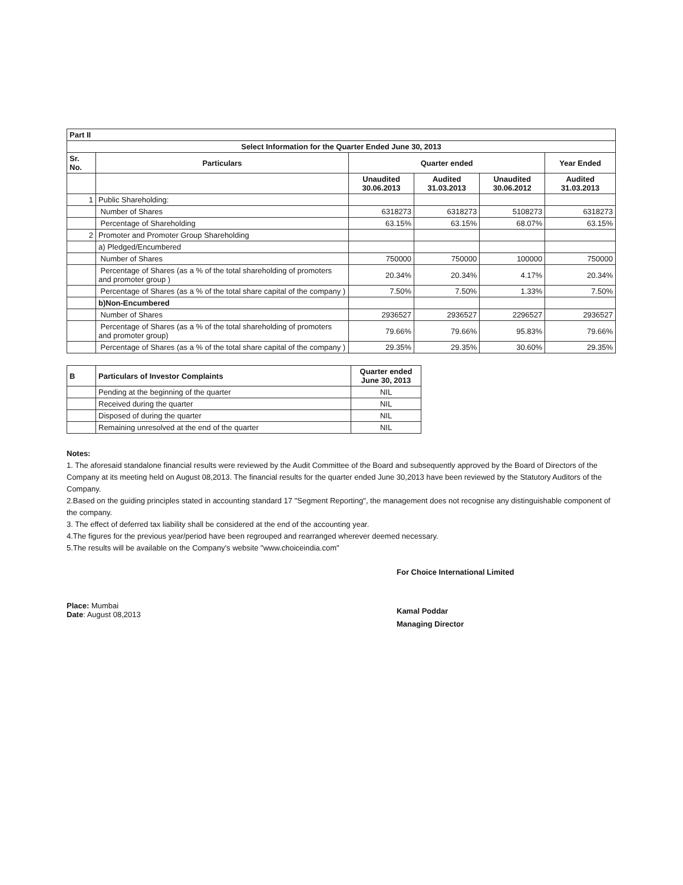| Part II | | | | | |
| Select Information for the Quarter Ended June 30, 2013 | | | | | |
| Sr. No. | Particulars | Quarter ended | | | Year Ended |
| | | Unaudited 30.06.2013 | Audited 31.03.2013 | Unaudited 30.06.2012 | Audited 31.03.2013 |
| 1 | Public Shareholding: | | | | |
| | Number of Shares | 6318273 | 6318273 | 5108273 | 6318273 |
| | Percentage of Shareholding | 63.15% | 63.15% | 68.07% | 63.15% |
| 2 | Promoter and Promoter Group Shareholding | | | | |
| | a) Pledged/Encumbered | | | | |
| | Number of Shares | 750000 | 750000 | 100000 | 750000 |
| | Percentage of Shares (as a % of the total shareholding of promoters and promoter group ) | 20.34% | 20.34% | 4.17% | 20.34% |
| | Percentage of Shares (as a % of the total share capital of the company ) | 7.50% | 7.50% | 1.33% | 7.50% |
| | b)Non-Encumbered | | | | |
| | Number of Shares | 2936527 | 2936527 | 2296527 | 2936527 |
| | Percentage of Shares (as a % of the total shareholding of promoters and promoter group) | 79.66% | 79.66% | 95.83% | 79.66% |
| | Percentage of Shares (as a % of the total share capital of the company ) | 29.35% | 29.35% | 30.60% | 29.35% |
| B | Particulars of Investor Complaints | Quarter ended June 30, 2013 |
| --- | --- | --- |
| | Pending at the beginning of the quarter | NIL |
| | Received during the quarter | NIL |
| | Disposed of during the quarter | NIL |
| | Remaining unresolved at the end of the quarter | NIL |
Notes:
1. The aforesaid standalone financial results were reviewed by the Audit Committee of the Board and subsequently approved by the Board of Directors of the Company at its meeting held on August 08,2013. The financial results for the quarter ended June 30,2013 have been reviewed by the Statutory Auditors of the Company.
2.Based on the guiding principles stated in accounting standard 17 "Segment Reporting", the management does not recognise any distinguishable component of the company.
3. The effect of deferred tax liability shall be considered at the end of the accounting year.
4.The figures for the previous year/period have been regrouped and rearranged wherever deemed necessary.
5.The results will be available on the Company's website "www.choiceindia.com"
Place: Mumbai
Date: August 08,2013
For Choice International Limited
Kamal Poddar
Managing Director